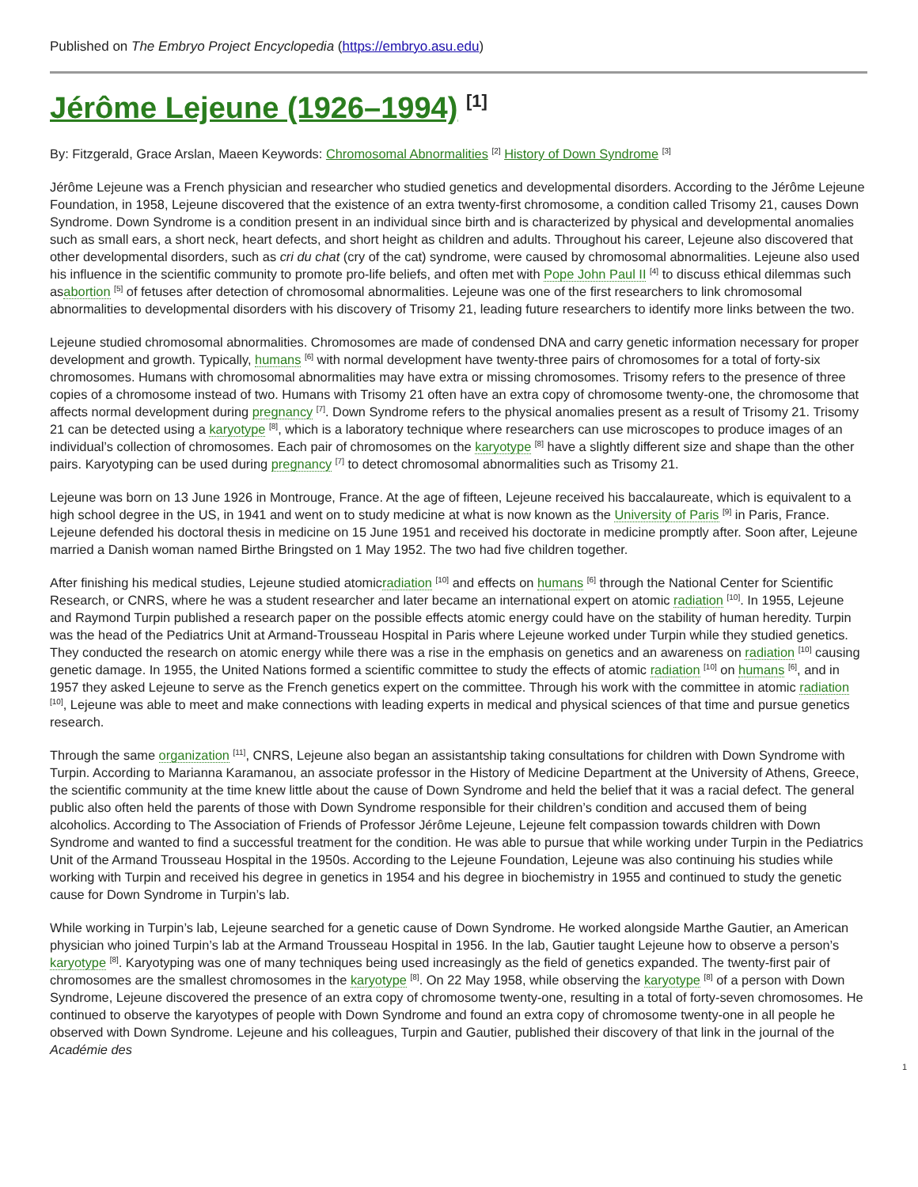Published on The Embryo Project Encyclopedia (https://embryo.asu.edu)
Jérôme Lejeune (1926–1994) <sup>[1]</sup>
By: Fitzgerald, Grace Arslan, Maeen Keywords: Chromosomal Abnormalities <sup>[2]</sup> History of Down Syndrome <sup>[3]</sup>
Jérôme Lejeune was a French physician and researcher who studied genetics and developmental disorders. According to the Jérôme Lejeune Foundation, in 1958, Lejeune discovered that the existence of an extra twenty-first chromosome, a condition called Trisomy 21, causes Down Syndrome. Down Syndrome is a condition present in an individual since birth and is characterized by physical and developmental anomalies such as small ears, a short neck, heart defects, and short height as children and adults. Throughout his career, Lejeune also discovered that other developmental disorders, such as cri du chat (cry of the cat) syndrome, were caused by chromosomal abnormalities. Lejeune also used his influence in the scientific community to promote pro-life beliefs, and often met with Pope John Paul II <sup>[4]</sup> to discuss ethical dilemmas such asabortion <sup>[5]</sup> of fetuses after detection of chromosomal abnormalities. Lejeune was one of the first researchers to link chromosomal abnormalities to developmental disorders with his discovery of Trisomy 21, leading future researchers to identify more links between the two.
Lejeune studied chromosomal abnormalities. Chromosomes are made of condensed DNA and carry genetic information necessary for proper development and growth. Typically, humans <sup>[6]</sup> with normal development have twenty-three pairs of chromosomes for a total of forty-six chromosomes. Humans with chromosomal abnormalities may have extra or missing chromosomes. Trisomy refers to the presence of three copies of a chromosome instead of two. Humans with Trisomy 21 often have an extra copy of chromosome twenty-one, the chromosome that affects normal development during pregnancy <sup>[7]</sup>. Down Syndrome refers to the physical anomalies present as a result of Trisomy 21. Trisomy 21 can be detected using a karyotype <sup>[8]</sup>, which is a laboratory technique where researchers can use microscopes to produce images of an individual’s collection of chromosomes. Each pair of chromosomes on the karyotype <sup>[8]</sup> have a slightly different size and shape than the other pairs. Karyotyping can be used during pregnancy <sup>[7]</sup> to detect chromosomal abnormalities such as Trisomy 21.
Lejeune was born on 13 June 1926 in Montrouge, France. At the age of fifteen, Lejeune received his baccalaureate, which is equivalent to a high school degree in the US, in 1941 and went on to study medicine at what is now known as the University of Paris <sup>[9]</sup> in Paris, France. Lejeune defended his doctoral thesis in medicine on 15 June 1951 and received his doctorate in medicine promptly after. Soon after, Lejeune married a Danish woman named Birthe Bringsted on 1 May 1952. The two had five children together.
After finishing his medical studies, Lejeune studied atomicradiation <sup>[10]</sup> and effects on humans <sup>[6]</sup> through the National Center for Scientific Research, or CNRS, where he was a student researcher and later became an international expert on atomic radiation <sup>[10]</sup>. In 1955, Lejeune and Raymond Turpin published a research paper on the possible effects atomic energy could have on the stability of human heredity. Turpin was the head of the Pediatrics Unit at Armand-Trousseau Hospital in Paris where Lejeune worked under Turpin while they studied genetics. They conducted the research on atomic energy while there was a rise in the emphasis on genetics and an awareness on radiation <sup>[10]</sup> causing genetic damage. In 1955, the United Nations formed a scientific committee to study the effects of atomic radiation <sup>[10]</sup> on humans <sup>[6]</sup>, and in 1957 they asked Lejeune to serve as the French genetics expert on the committee. Through his work with the committee in atomic radiation <sup>[10]</sup>, Lejeune was able to meet and make connections with leading experts in medical and physical sciences of that time and pursue genetics research.
Through the same organization <sup>[11]</sup>, CNRS, Lejeune also began an assistantship taking consultations for children with Down Syndrome with Turpin. According to Marianna Karamanou, an associate professor in the History of Medicine Department at the University of Athens, Greece, the scientific community at the time knew little about the cause of Down Syndrome and held the belief that it was a racial defect. The general public also often held the parents of those with Down Syndrome responsible for their children’s condition and accused them of being alcoholics. According to The Association of Friends of Professor Jérôme Lejeune, Lejeune felt compassion towards children with Down Syndrome and wanted to find a successful treatment for the condition. He was able to pursue that while working under Turpin in the Pediatrics Unit of the Armand Trousseau Hospital in the 1950s. According to the Lejeune Foundation, Lejeune was also continuing his studies while working with Turpin and received his degree in genetics in 1954 and his degree in biochemistry in 1955 and continued to study the genetic cause for Down Syndrome in Turpin’s lab.
While working in Turpin’s lab, Lejeune searched for a genetic cause of Down Syndrome. He worked alongside Marthe Gautier, an American physician who joined Turpin’s lab at the Armand Trousseau Hospital in 1956. In the lab, Gautier taught Lejeune how to observe a person’s karyotype <sup>[8]</sup>. Karyotyping was one of many techniques being used increasingly as the field of genetics expanded. The twenty-first pair of chromosomes are the smallest chromosomes in the karyotype <sup>[8]</sup>. On 22 May 1958, while observing the karyotype <sup>[8]</sup> of a person with Down Syndrome, Lejeune discovered the presence of an extra copy of chromosome twenty-one, resulting in a total of forty-seven chromosomes. He continued to observe the karyotypes of people with Down Syndrome and found an extra copy of chromosome twenty-one in all people he observed with Down Syndrome. Lejeune and his colleagues, Turpin and Gautier, published their discovery of that link in the journal of the Académie des
1